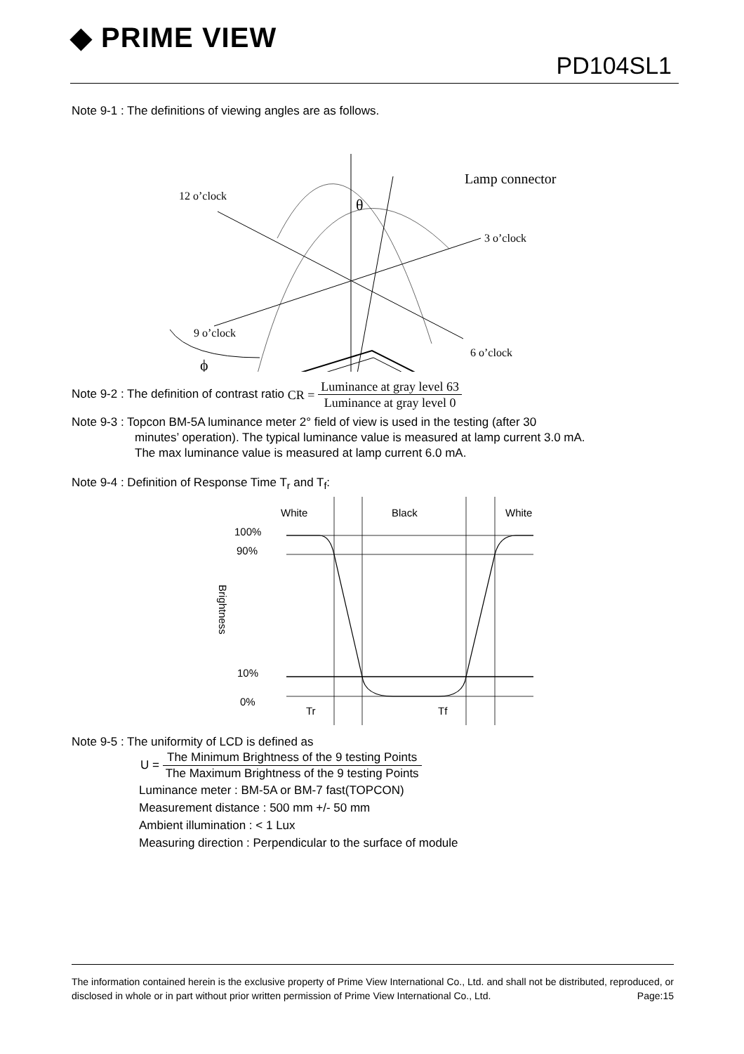◆ PRIME VIEW
PD104SL1
Note 9-1 : The definitions of viewing angles are as follows.
12 o’clock
3 o’clock
9 o’clock
6 o’clock
Lamp connector
θ
ϕ
Note 9-2 : The definition of contrast ratio CR = Luminance at gray level 63 Luminance at gray level 0
Note 9-3 : Topcon BM-5A luminance meter 2° field of view is used in the testing (after 30
minutes’ operation). The typical luminance value is measured at lamp current 3.0 mA.
The max luminance value is measured at lamp current 6.0 mA.
Note 9-4 : Definition of Response Time T<sub>r</sub> and T<sub>f</sub>:
White
Black
White
100%
90%
10%
0%
Tr
Tf
Brightness
Note 9-5 : The uniformity of LCD is defined as
U = The Minimum Brightness of the 9 testing Points The Maximum Brightness of the 9 testing Points
Luminance meter : BM-5A or BM-7 fast(TOPCON)
Measurement distance : 500 mm +/- 50 mm
Ambient illumination : < 1 Lux
Measuring direction : Perpendicular to the surface of module
The information contained herein is the exclusive property of Prime View International Co., Ltd. and shall not be distributed, reproduced, or disclosed in whole or in part without prior written permission of Prime View International Co., Ltd. Page:15